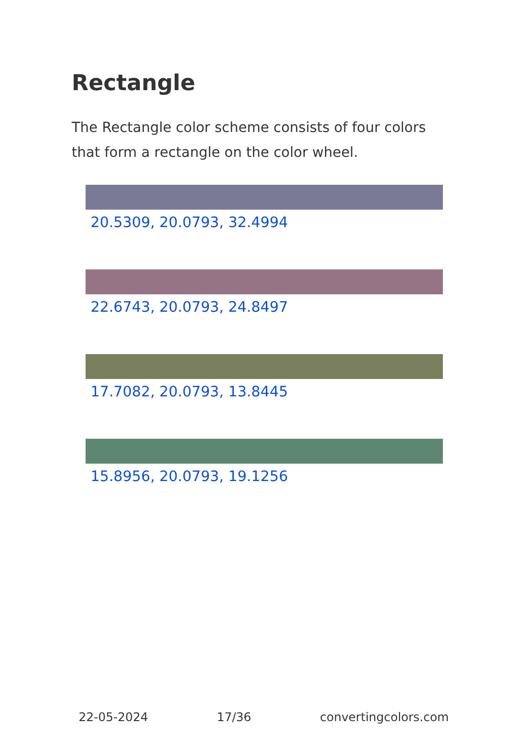Rectangle
The Rectangle color scheme consists of four colors that form a rectangle on the color wheel.
20.5309, 20.0793, 32.4994
22.6743, 20.0793, 24.8497
17.7082, 20.0793, 13.8445
15.8956, 20.0793, 19.1256
22-05-2024 17/36 convertingcolors.com